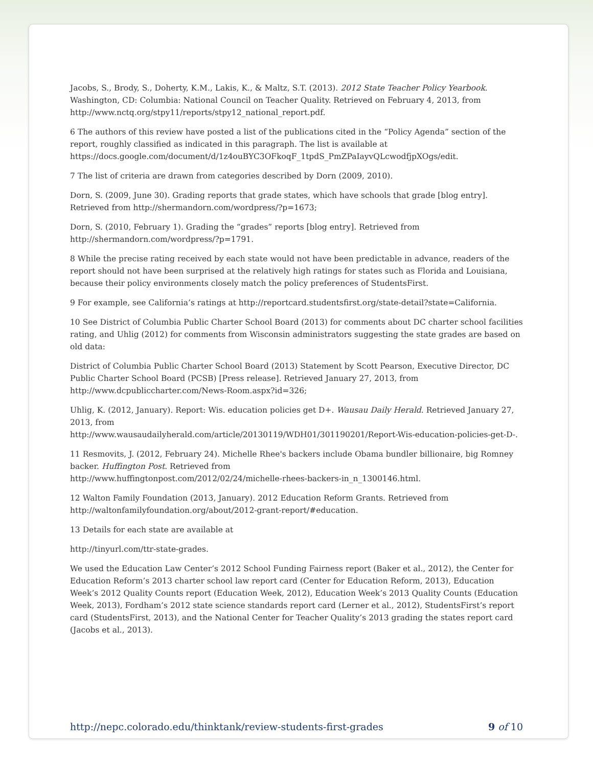Jacobs, S., Brody, S., Doherty, K.M., Lakis, K., & Maltz, S.T. (2013). 2012 State Teacher Policy Yearbook. Washington, CD: Columbia: National Council on Teacher Quality. Retrieved on February 4, 2013, from http://www.nctq.org/stpy11/reports/stpy12_national_report.pdf.
6 The authors of this review have posted a list of the publications cited in the “Policy Agenda” section of the report, roughly classified as indicated in this paragraph. The list is available at https://docs.google.com/document/d/1z4ouBYC3OFkoqF_1tpdS_PmZPaIayvQLcwodfjpXOgs/edit.
7 The list of criteria are drawn from categories described by Dorn (2009, 2010).
Dorn, S. (2009, June 30). Grading reports that grade states, which have schools that grade [blog entry]. Retrieved from http://shermandorn.com/wordpress/?p=1673;
Dorn, S. (2010, February 1). Grading the “grades” reports [blog entry]. Retrieved from
http://shermandorn.com/wordpress/?p=1791.
8 While the precise rating received by each state would not have been predictable in advance, readers of the report should not have been surprised at the relatively high ratings for states such as Florida and Louisiana, because their policy environments closely match the policy preferences of StudentsFirst.
9 For example, see California’s ratings at http://reportcard.studentsfirst.org/state-detail?state=California.
10 See District of Columbia Public Charter School Board (2013) for comments about DC charter school facilities rating, and Uhlig (2012) for comments from Wisconsin administrators suggesting the state grades are based on old data:
District of Columbia Public Charter School Board (2013) Statement by Scott Pearson, Executive Director, DC Public Charter School Board (PCSB) [Press release]. Retrieved January 27, 2013, from http://www.dcpubliccharter.com/News-Room.aspx?id=326;
Uhlig, K. (2012, January). Report: Wis. education policies get D+. Wausau Daily Herald. Retrieved January 27, 2013, from
http://www.wausaudailyherald.com/article/20130119/WDH01/301190201/Report-Wis-education-policies-get-D-.
11 Resmovits, J. (2012, February 24). Michelle Rhee's backers include Obama bundler billionaire, big Romney backer. Huffington Post. Retrieved from
http://www.huffingtonpost.com/2012/02/24/michelle-rhees-backers-in_n_1300146.html.
12 Walton Family Foundation (2013, January). 2012 Education Reform Grants. Retrieved from
http://waltonfamilyfoundation.org/about/2012-grant-report/#education.
13 Details for each state are available at
http://tinyurl.com/ttr-state-grades.
We used the Education Law Center’s 2012 School Funding Fairness report (Baker et al., 2012), the Center for Education Reform’s 2013 charter school law report card (Center for Education Reform, 2013), Education Week’s 2012 Quality Counts report (Education Week, 2012), Education Week’s 2013 Quality Counts (Education Week, 2013), Fordham’s 2012 state science standards report card (Lerner et al., 2012), StudentsFirst’s report card (StudentsFirst, 2013), and the National Center for Teacher Quality’s 2013 grading the states report card (Jacobs et al., 2013).
http://nepc.colorado.edu/thinktank/review-students-first-grades 9 of 10